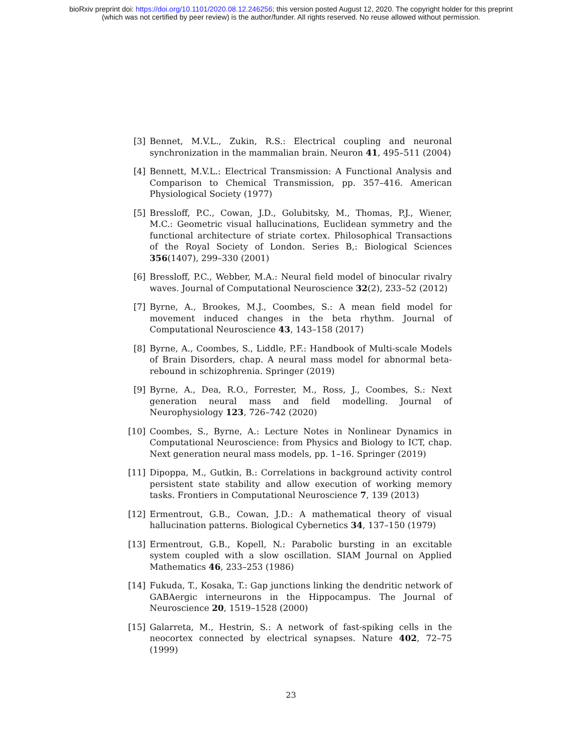bioRxiv preprint doi: https://doi.org/10.1101/2020.08.12.246256; this version posted August 12, 2020. The copyright holder for this preprint
(which was not certified by peer review) is the author/funder. All rights reserved. No reuse allowed without permission.
[3] Bennet, M.V.L., Zukin, R.S.: Electrical coupling and neuronal synchronization in the mammalian brain. Neuron 41, 495–511 (2004)
[4] Bennett, M.V.L.: Electrical Transmission: A Functional Analysis and Comparison to Chemical Transmission, pp. 357–416. American Physiological Society (1977)
[5] Bressloff, P.C., Cowan, J.D., Golubitsky, M., Thomas, P.J., Wiener, M.C.: Geometric visual hallucinations, Euclidean symmetry and the functional architecture of striate cortex. Philosophical Transactions of the Royal Society of London. Series B,: Biological Sciences 356(1407), 299–330 (2001)
[6] Bressloff, P.C., Webber, M.A.: Neural field model of binocular rivalry waves. Journal of Computational Neuroscience 32(2), 233–52 (2012)
[7] Byrne, A., Brookes, M.J., Coombes, S.: A mean field model for movement induced changes in the beta rhythm. Journal of Computational Neuroscience 43, 143–158 (2017)
[8] Byrne, A., Coombes, S., Liddle, P.F.: Handbook of Multi-scale Models of Brain Disorders, chap. A neural mass model for abnormal beta-rebound in schizophrenia. Springer (2019)
[9] Byrne, A., Dea, R.O., Forrester, M., Ross, J., Coombes, S.: Next generation neural mass and field modelling. Journal of Neurophysiology 123, 726–742 (2020)
[10] Coombes, S., Byrne, A.: Lecture Notes in Nonlinear Dynamics in Computational Neuroscience: from Physics and Biology to ICT, chap. Next generation neural mass models, pp. 1–16. Springer (2019)
[11] Dipoppa, M., Gutkin, B.: Correlations in background activity control persistent state stability and allow execution of working memory tasks. Frontiers in Computational Neuroscience 7, 139 (2013)
[12] Ermentrout, G.B., Cowan, J.D.: A mathematical theory of visual hallucination patterns. Biological Cybernetics 34, 137–150 (1979)
[13] Ermentrout, G.B., Kopell, N.: Parabolic bursting in an excitable system coupled with a slow oscillation. SIAM Journal on Applied Mathematics 46, 233–253 (1986)
[14] Fukuda, T., Kosaka, T.: Gap junctions linking the dendritic network of GABAergic interneurons in the Hippocampus. The Journal of Neuroscience 20, 1519–1528 (2000)
[15] Galarreta, M., Hestrin, S.: A network of fast-spiking cells in the neocortex connected by electrical synapses. Nature 402, 72–75 (1999)
23